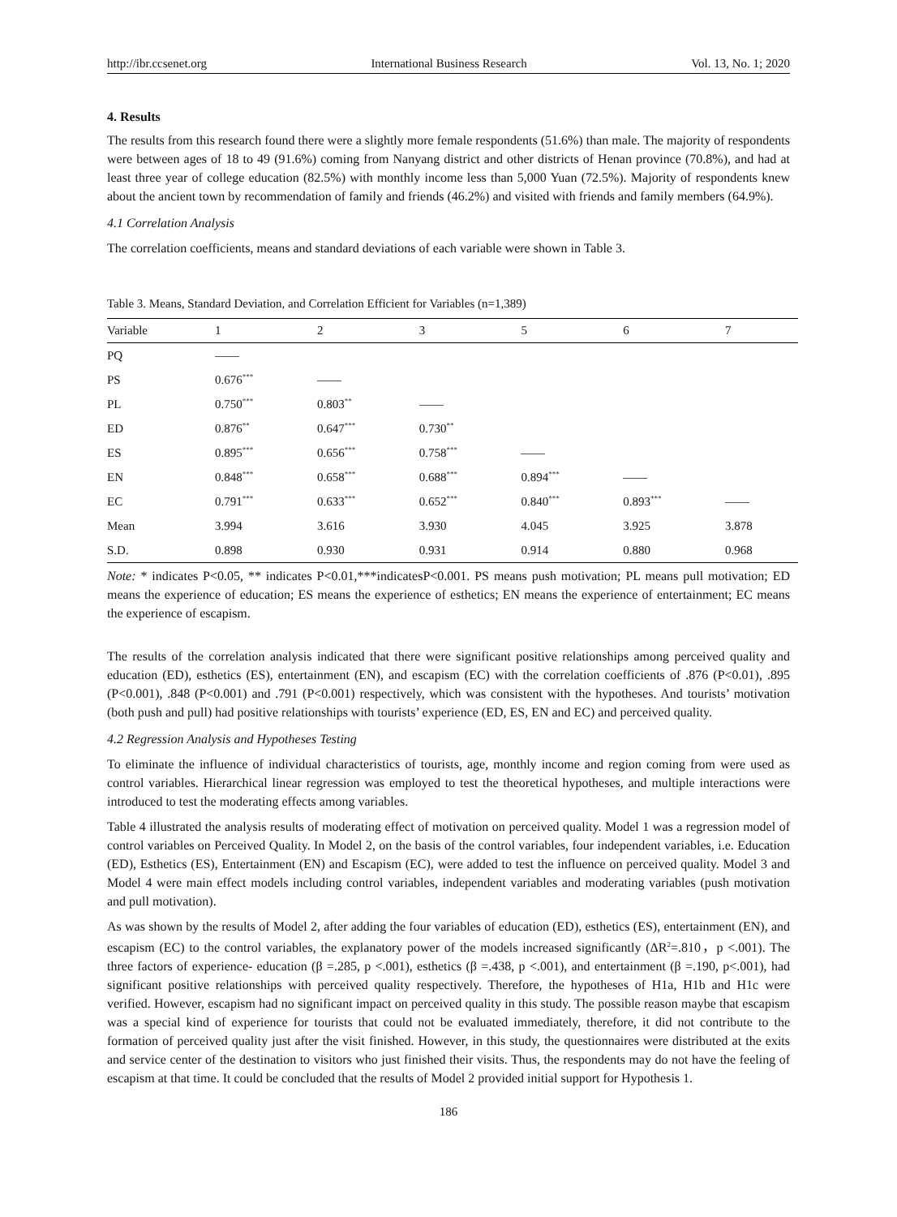http://ibr.ccsenet.org International Business Research Vol. 13, No. 1; 2020
4. Results
The results from this research found there were a slightly more female respondents (51.6%) than male. The majority of respondents were between ages of 18 to 49 (91.6%) coming from Nanyang district and other districts of Henan province (70.8%), and had at least three year of college education (82.5%) with monthly income less than 5,000 Yuan (72.5%). Majority of respondents knew about the ancient town by recommendation of family and friends (46.2%) and visited with friends and family members (64.9%).
4.1 Correlation Analysis
The correlation coefficients, means and standard deviations of each variable were shown in Table 3.
Table 3. Means, Standard Deviation, and Correlation Efficient for Variables (n=1,389)
| Variable | 1 | 2 | 3 | 5 | 6 | 7 |
| --- | --- | --- | --- | --- | --- | --- |
| PQ | | | | | | |
| PS | 0.676<sup>***</sup> | | | | | |
| PL | 0.750<sup>***</sup> | 0.803<sup>**</sup> | | | | |
| ED | 0.876<sup>**</sup> | 0.647<sup>***</sup> | 0.730<sup>**</sup> | | | |
| ES | 0.895<sup>***</sup> | 0.656<sup>***</sup> | 0.758<sup>***</sup> | | | |
| EN | 0.848<sup>***</sup> | 0.658<sup>***</sup> | 0.688<sup>***</sup> | 0.894<sup>***</sup> | | |
| EC | 0.791<sup>***</sup> | 0.633<sup>***</sup> | 0.652<sup>***</sup> | 0.840<sup>***</sup> | 0.893<sup>***</sup> | |
| Mean | 3.994 | 3.616 | 3.930 | 4.045 | 3.925 | 3.878 |
| S.D. | 0.898 | 0.930 | 0.931 | 0.914 | 0.880 | 0.968 |
Note: * indicates P<0.05, ** indicates P<0.01,***indicatesP<0.001. PS means push motivation; PL means pull motivation; ED means the experience of education; ES means the experience of esthetics; EN means the experience of entertainment; EC means the experience of escapism.
The results of the correlation analysis indicated that there were significant positive relationships among perceived quality and education (ED), esthetics (ES), entertainment (EN), and escapism (EC) with the correlation coefficients of .876 (P<0.01), .895 (P<0.001), .848 (P<0.001) and .791 (P<0.001) respectively, which was consistent with the hypotheses. And tourists’ motivation (both push and pull) had positive relationships with tourists’ experience (ED, ES, EN and EC) and perceived quality.
4.2 Regression Analysis and Hypotheses Testing
To eliminate the influence of individual characteristics of tourists, age, monthly income and region coming from were used as control variables. Hierarchical linear regression was employed to test the theoretical hypotheses, and multiple interactions were introduced to test the moderating effects among variables.
Table 4 illustrated the analysis results of moderating effect of motivation on perceived quality. Model 1 was a regression model of control variables on Perceived Quality. In Model 2, on the basis of the control variables, four independent variables, i.e. Education (ED), Esthetics (ES), Entertainment (EN) and Escapism (EC), were added to test the influence on perceived quality. Model 3 and Model 4 were main effect models including control variables, independent variables and moderating variables (push motivation and pull motivation).
As was shown by the results of Model 2, after adding the four variables of education (ED), esthetics (ES), entertainment (EN), and escapism (EC) to the control variables, the explanatory power of the models increased significantly (ΔR<sup>2</sup>=.810，p <.001). The three factors of experience- education (β =.285, p <.001), esthetics (β =.438, p <.001), and entertainment (β =.190, p<.001), had significant positive relationships with perceived quality respectively. Therefore, the hypotheses of H1a, H1b and H1c were verified. However, escapism had no significant impact on perceived quality in this study. The possible reason maybe that escapism was a special kind of experience for tourists that could not be evaluated immediately, therefore, it did not contribute to the formation of perceived quality just after the visit finished. However, in this study, the questionnaires were distributed at the exits and service center of the destination to visitors who just finished their visits. Thus, the respondents may do not have the feeling of escapism at that time. It could be concluded that the results of Model 2 provided initial support for Hypothesis 1.
186